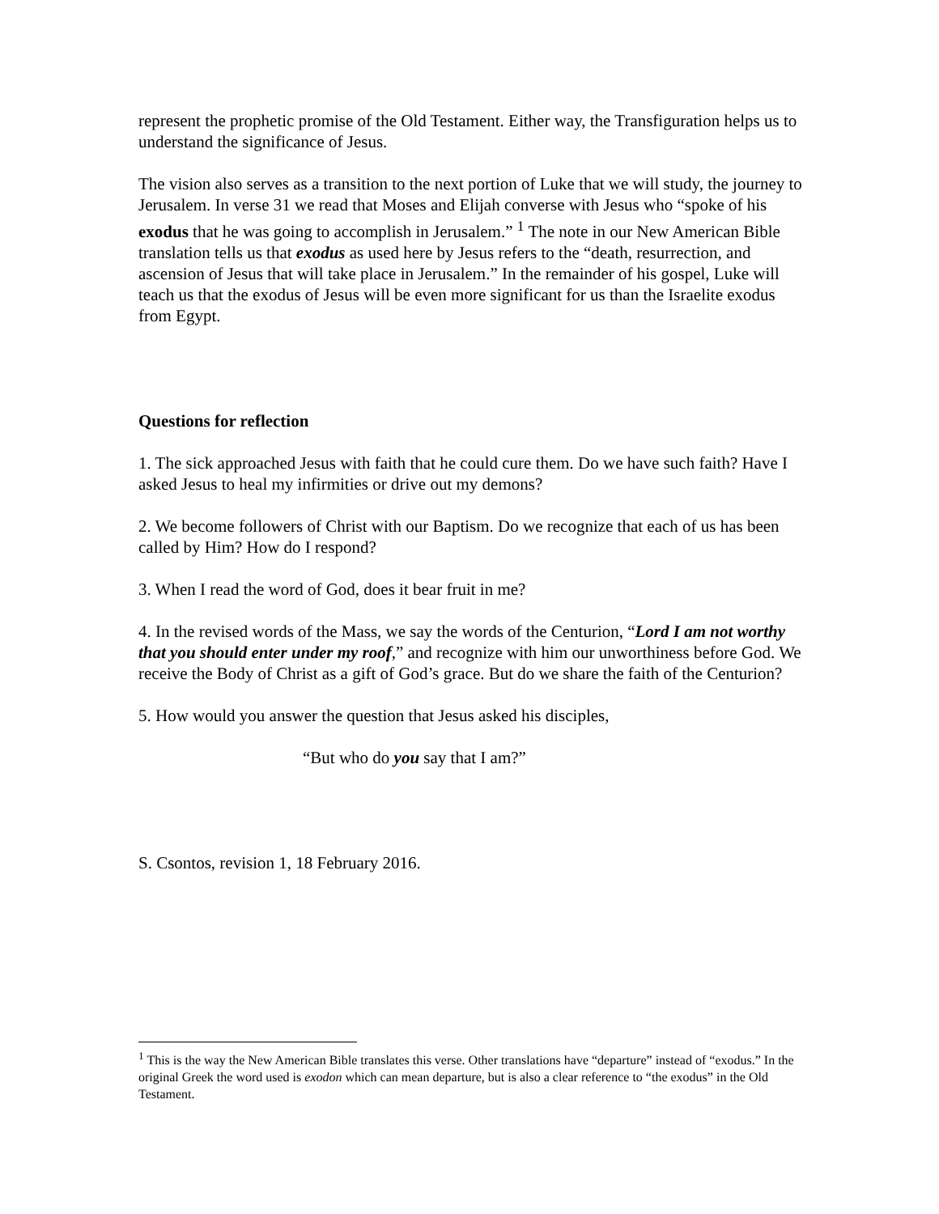represent the prophetic promise of the Old Testament. Either way, the Transfiguration helps us to understand the significance of Jesus.
The vision also serves as a transition to the next portion of Luke that we will study, the journey to Jerusalem. In verse 31 we read that Moses and Elijah converse with Jesus who “spoke of his exodus that he was going to accomplish in Jerusalem.” <sup>1</sup> The note in our New American Bible translation tells us that exodus as used here by Jesus refers to the “death, resurrection, and ascension of Jesus that will take place in Jerusalem.” In the remainder of his gospel, Luke will teach us that the exodus of Jesus will be even more significant for us than the Israelite exodus from Egypt.
Questions for reflection
1. The sick approached Jesus with faith that he could cure them. Do we have such faith? Have I asked Jesus to heal my infirmities or drive out my demons?
2. We become followers of Christ with our Baptism. Do we recognize that each of us has been called by Him? How do I respond?
3. When I read the word of God, does it bear fruit in me?
4. In the revised words of the Mass, we say the words of the Centurion, “Lord I am not worthy that you should enter under my roof,” and recognize with him our unworthiness before God. We receive the Body of Christ as a gift of God’s grace. But do we share the faith of the Centurion?
5. How would you answer the question that Jesus asked his disciples,
“But who do you say that I am?”
S. Csontos, revision 1, 18 February 2016.
<sup>1</sup> This is the way the New American Bible translates this verse. Other translations have “departure” instead of “exodus.” In the original Greek the word used is exodon which can mean departure, but is also a clear reference to “the exodus” in the Old Testament.